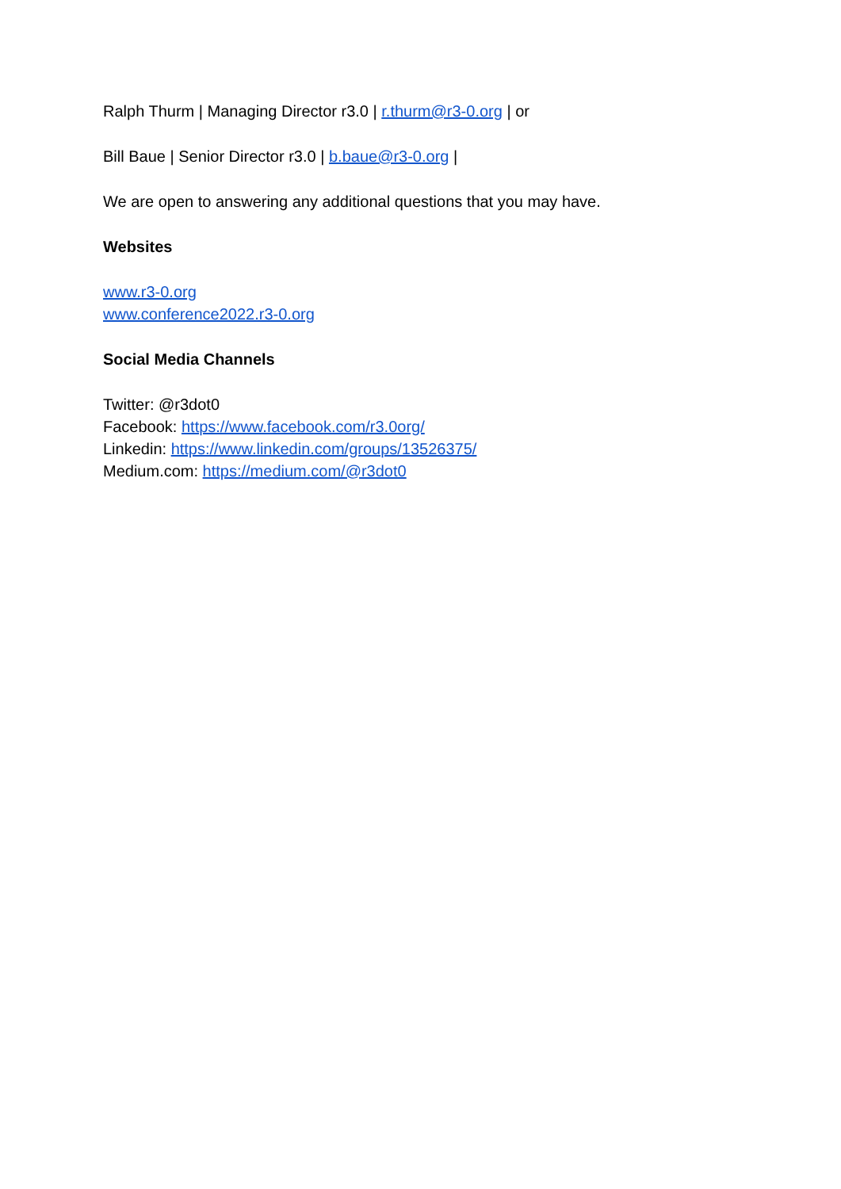Ralph Thurm | Managing Director r3.0 | r.thurm@r3-0.org | or
Bill Baue | Senior Director r3.0 | b.baue@r3-0.org |
We are open to answering any additional questions that you may have.
Websites
www.r3-0.org
www.conference2022.r3-0.org
Social Media Channels
Twitter: @r3dot0
Facebook: https://www.facebook.com/r3.0org/
Linkedin: https://www.linkedin.com/groups/13526375/
Medium.com: https://medium.com/@r3dot0